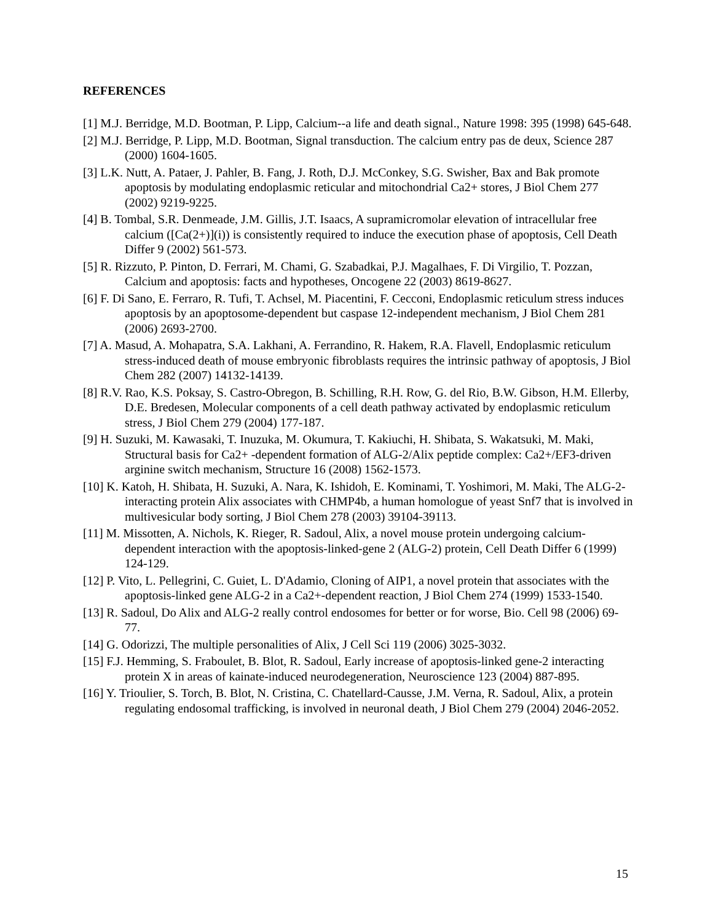REFERENCES
[1] M.J. Berridge, M.D. Bootman, P. Lipp, Calcium--a life and death signal., Nature 1998: 395 (1998) 645-648.
[2] M.J. Berridge, P. Lipp, M.D. Bootman, Signal transduction. The calcium entry pas de deux, Science 287 (2000) 1604-1605.
[3] L.K. Nutt, A. Pataer, J. Pahler, B. Fang, J. Roth, D.J. McConkey, S.G. Swisher, Bax and Bak promote apoptosis by modulating endoplasmic reticular and mitochondrial Ca2+ stores, J Biol Chem 277 (2002) 9219-9225.
[4] B. Tombal, S.R. Denmeade, J.M. Gillis, J.T. Isaacs, A supramicromolar elevation of intracellular free calcium ([Ca(2+)](i)) is consistently required to induce the execution phase of apoptosis, Cell Death Differ 9 (2002) 561-573.
[5] R. Rizzuto, P. Pinton, D. Ferrari, M. Chami, G. Szabadkai, P.J. Magalhaes, F. Di Virgilio, T. Pozzan, Calcium and apoptosis: facts and hypotheses, Oncogene 22 (2003) 8619-8627.
[6] F. Di Sano, E. Ferraro, R. Tufi, T. Achsel, M. Piacentini, F. Cecconi, Endoplasmic reticulum stress induces apoptosis by an apoptosome-dependent but caspase 12-independent mechanism, J Biol Chem 281 (2006) 2693-2700.
[7] A. Masud, A. Mohapatra, S.A. Lakhani, A. Ferrandino, R. Hakem, R.A. Flavell, Endoplasmic reticulum stress-induced death of mouse embryonic fibroblasts requires the intrinsic pathway of apoptosis, J Biol Chem 282 (2007) 14132-14139.
[8] R.V. Rao, K.S. Poksay, S. Castro-Obregon, B. Schilling, R.H. Row, G. del Rio, B.W. Gibson, H.M. Ellerby, D.E. Bredesen, Molecular components of a cell death pathway activated by endoplasmic reticulum stress, J Biol Chem 279 (2004) 177-187.
[9] H. Suzuki, M. Kawasaki, T. Inuzuka, M. Okumura, T. Kakiuchi, H. Shibata, S. Wakatsuki, M. Maki, Structural basis for Ca2+ -dependent formation of ALG-2/Alix peptide complex: Ca2+/EF3-driven arginine switch mechanism, Structure 16 (2008) 1562-1573.
[10] K. Katoh, H. Shibata, H. Suzuki, A. Nara, K. Ishidoh, E. Kominami, T. Yoshimori, M. Maki, The ALG-2-interacting protein Alix associates with CHMP4b, a human homologue of yeast Snf7 that is involved in multivesicular body sorting, J Biol Chem 278 (2003) 39104-39113.
[11] M. Missotten, A. Nichols, K. Rieger, R. Sadoul, Alix, a novel mouse protein undergoing calcium-dependent interaction with the apoptosis-linked-gene 2 (ALG-2) protein, Cell Death Differ 6 (1999) 124-129.
[12] P. Vito, L. Pellegrini, C. Guiet, L. D'Adamio, Cloning of AIP1, a novel protein that associates with the apoptosis-linked gene ALG-2 in a Ca2+-dependent reaction, J Biol Chem 274 (1999) 1533-1540.
[13] R. Sadoul, Do Alix and ALG-2 really control endosomes for better or for worse, Bio. Cell 98 (2006) 69-77.
[14] G. Odorizzi, The multiple personalities of Alix, J Cell Sci 119 (2006) 3025-3032.
[15] F.J. Hemming, S. Fraboulet, B. Blot, R. Sadoul, Early increase of apoptosis-linked gene-2 interacting protein X in areas of kainate-induced neurodegeneration, Neuroscience 123 (2004) 887-895.
[16] Y. Trioulier, S. Torch, B. Blot, N. Cristina, C. Chatellard-Causse, J.M. Verna, R. Sadoul, Alix, a protein regulating endosomal trafficking, is involved in neuronal death, J Biol Chem 279 (2004) 2046-2052.
15